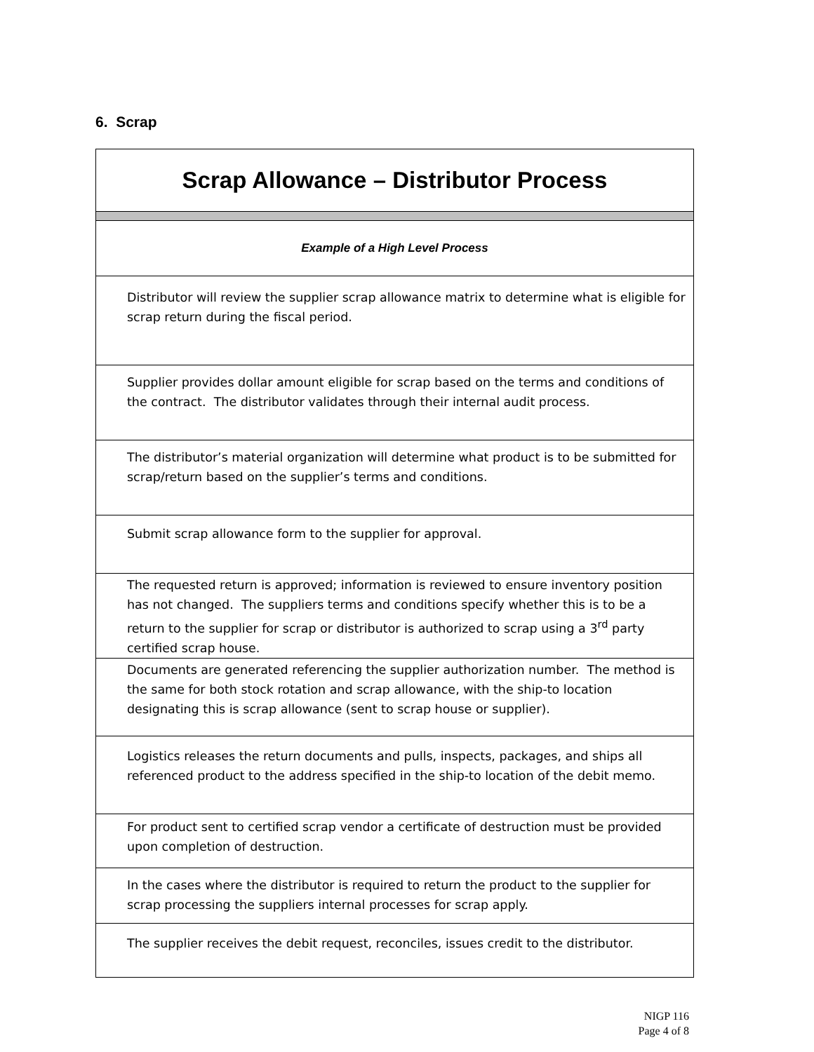6. Scrap
| Scrap Allowance – Distributor Process |
| Example of a High Level Process |
| Distributor will review the supplier scrap allowance matrix to determine what is eligible for scrap return during the fiscal period. |
| Supplier provides dollar amount eligible for scrap based on the terms and conditions of the contract. The distributor validates through their internal audit process. |
| The distributor’s material organization will determine what product is to be submitted for scrap/return based on the supplier’s terms and conditions. |
| Submit scrap allowance form to the supplier for approval. |
| The requested return is approved; information is reviewed to ensure inventory position has not changed. The suppliers terms and conditions specify whether this is to be a return to the supplier for scrap or distributor is authorized to scrap using a 3<sup>rd</sup> party certified scrap house. |
| Documents are generated referencing the supplier authorization number. The method is the same for both stock rotation and scrap allowance, with the ship-to location designating this is scrap allowance (sent to scrap house or supplier). |
| Logistics releases the return documents and pulls, inspects, packages, and ships all referenced product to the address specified in the ship-to location of the debit memo. |
| For product sent to certified scrap vendor a certificate of destruction must be provided upon completion of destruction. |
| In the cases where the distributor is required to return the product to the supplier for scrap processing the suppliers internal processes for scrap apply. |
| The supplier receives the debit request, reconciles, issues credit to the distributor. |
NIGP 116
Page 4 of 8